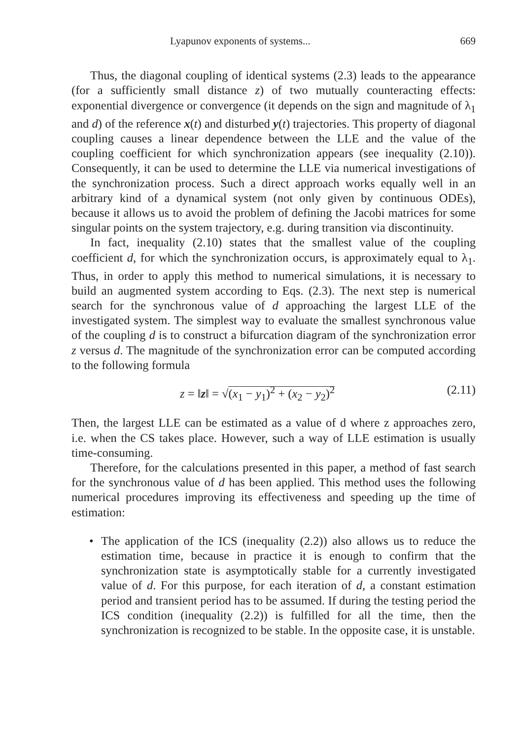Lyapunov exponents of systems... 669
Thus, the diagonal coupling of identical systems (2.3) leads to the appearance (for a sufficiently small distance z) of two mutually counteracting effects: exponential divergence or convergence (it depends on the sign and magnitude of λ<sub>1</sub> and d) of the reference x(t) and disturbed y(t) trajectories. This property of diagonal coupling causes a linear dependence between the LLE and the value of the coupling coefficient for which synchronization appears (see inequality (2.10)). Consequently, it can be used to determine the LLE via numerical investigations of the synchronization process. Such a direct approach works equally well in an arbitrary kind of a dynamical system (not only given by continuous ODEs), because it allows us to avoid the problem of defining the Jacobi matrices for some singular points on the system trajectory, e.g. during transition via discontinuity.
In fact, inequality (2.10) states that the smallest value of the coupling coefficient d, for which the synchronization occurs, is approximately equal to λ<sub>1</sub>. Thus, in order to apply this method to numerical simulations, it is necessary to build an augmented system according to Eqs. (2.3). The next step is numerical search for the synchronous value of d approaching the largest LLE of the investigated system. The simplest way to evaluate the smallest synchronous value of the coupling d is to construct a bifurcation diagram of the synchronization error z versus d. The magnitude of the synchronization error can be computed according to the following formula
z = ‖z‖ = √(x<sub>1</sub> − y<sub>1</sub>)<sup>2</sup> + (x<sub>2</sub> − y<sub>2</sub>)<sup>2</sup> (2.11)
Then, the largest LLE can be estimated as a value of d where z approaches zero, i.e. when the CS takes place. However, such a way of LLE estimation is usually time-consuming.
Therefore, for the calculations presented in this paper, a method of fast search for the synchronous value of d has been applied. This method uses the following numerical procedures improving its effectiveness and speeding up the time of estimation:
• The application of the ICS (inequality (2.2)) also allows us to reduce the estimation time, because in practice it is enough to confirm that the synchronization state is asymptotically stable for a currently investigated value of d. For this purpose, for each iteration of d, a constant estimation period and transient period has to be assumed. If during the testing period the ICS condition (inequality (2.2)) is fulfilled for all the time, then the synchronization is recognized to be stable. In the opposite case, it is unstable.